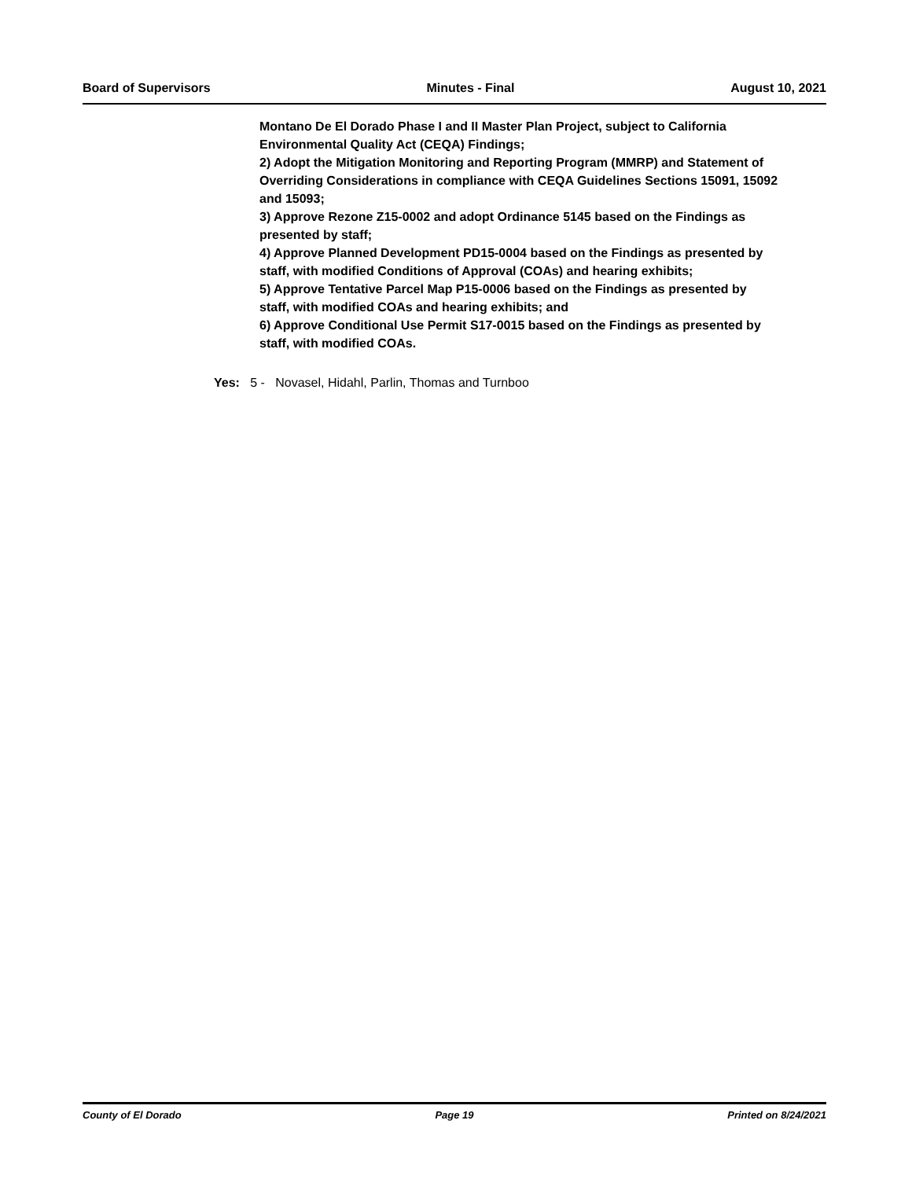Board of Supervisors Minutes - Final August 10, 2021
Montano De El Dorado Phase I and II Master Plan Project, subject to California Environmental Quality Act (CEQA) Findings;
2) Adopt the Mitigation Monitoring and Reporting Program (MMRP) and Statement of Overriding Considerations in compliance with CEQA Guidelines Sections 15091, 15092 and 15093;
3) Approve Rezone Z15-0002 and adopt Ordinance 5145 based on the Findings as presented by staff;
4) Approve Planned Development PD15-0004 based on the Findings as presented by staff, with modified Conditions of Approval (COAs) and hearing exhibits;
5) Approve Tentative Parcel Map P15-0006 based on the Findings as presented by staff, with modified COAs and hearing exhibits; and
6) Approve Conditional Use Permit S17-0015 based on the Findings as presented by staff, with modified COAs.
Yes: 5 - Novasel, Hidahl, Parlin, Thomas and Turnboo
County of El Dorado Page 19 Printed on 8/24/2021